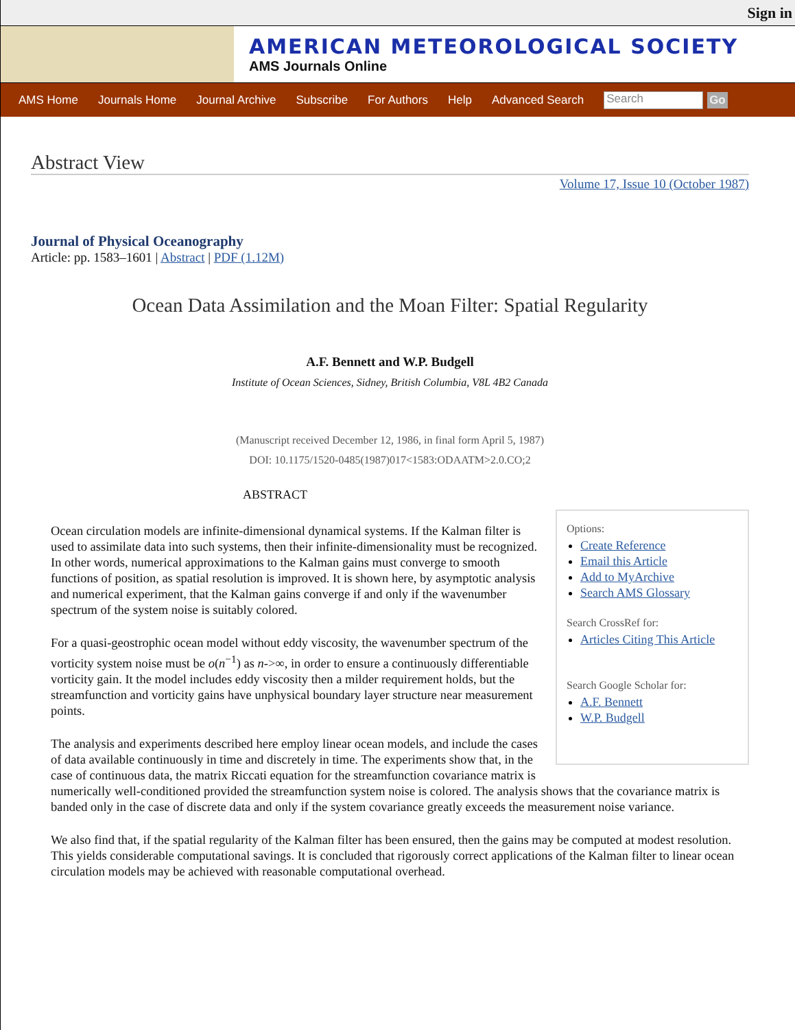Sign in
AMERICAN METEOROLOGICAL SOCIETY
AMS Journals Online
AMS Home Journals Home Journal Archive Subscribe For Authors Help Advanced Search Search Go
Abstract View
Volume 17, Issue 10 (October 1987)
Journal of Physical Oceanography
Article: pp. 1583–1601 | Abstract | PDF (1.12M)
Ocean Data Assimilation and the Moan Filter: Spatial Regularity
A.F. Bennett and W.P. Budgell
Institute of Ocean Sciences, Sidney, British Columbia, V8L 4B2 Canada
(Manuscript received December 12, 1986, in final form April 5, 1987)
DOI: 10.1175/1520-0485(1987)017<1583:ODAATM>2.0.CO;2
ABSTRACT
Options:
Create Reference
Email this Article
Add to MyArchive
Search AMS Glossary
Search CrossRef for:
Articles Citing This Article
Search Google Scholar for:
A.F. Bennett
W.P. Budgell
Ocean circulation models are infinite-dimensional dynamical systems. If the Kalman filter is used to assimilate data into such systems, then their infinite-dimensionality must be recognized. In other words, numerical approximations to the Kalman gains must converge to smooth functions of position, as spatial resolution is improved. It is shown here, by asymptotic analysis and numerical experiment, that the Kalman gains converge if and only if the wavenumber spectrum of the system noise is suitably colored.
For a quasi-geostrophic ocean model without eddy viscosity, the wavenumber spectrum of the vorticity system noise must be o(n<sup>−1</sup>) as n->∞, in order to ensure a continuously differentiable vorticity gain. It the model includes eddy viscosity then a milder requirement holds, but the streamfunction and vorticity gains have unphysical boundary layer structure near measurement points.
The analysis and experiments described here employ linear ocean models, and include the cases of data available continuously in time and discretely in time. The experiments show that, in the case of continuous data, the matrix Riccati equation for the streamfunction covariance matrix is numerically well-conditioned provided the streamfunction system noise is colored. The analysis shows that the covariance matrix is banded only in the case of discrete data and only if the system covariance greatly exceeds the measurement noise variance.
We also find that, if the spatial regularity of the Kalman filter has been ensured, then the gains may be computed at modest resolution. This yields considerable computational savings. It is concluded that rigorously correct applications of the Kalman filter to linear ocean circulation models may be achieved with reasonable computational overhead.